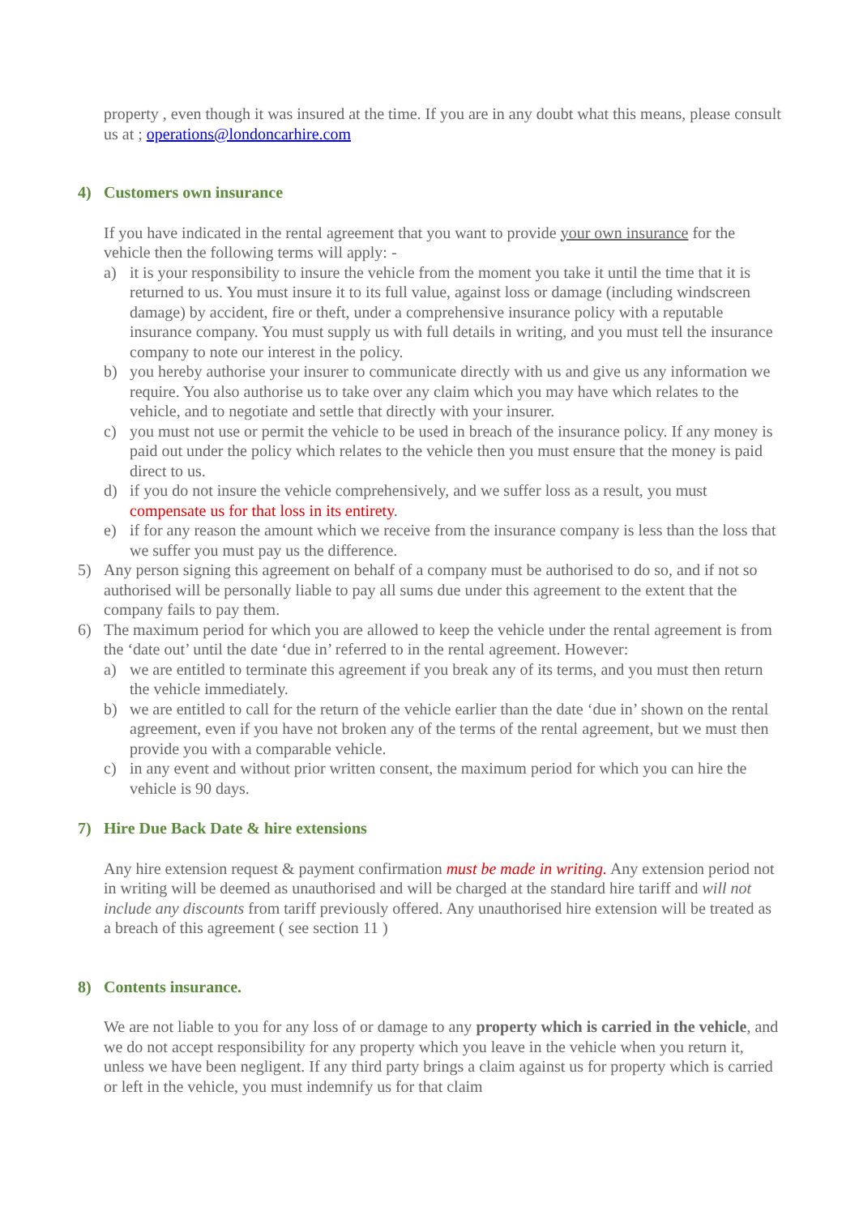property , even though it was insured at the time. If you are in any doubt what this means, please consult us at ; operations@londoncarhire.com
4) Customers own insurance
If you have indicated in the rental agreement that you want to provide your own insurance for the vehicle then the following terms will apply: -
a) it is your responsibility to insure the vehicle from the moment you take it until the time that it is returned to us. You must insure it to its full value, against loss or damage (including windscreen damage) by accident, fire or theft, under a comprehensive insurance policy with a reputable insurance company. You must supply us with full details in writing, and you must tell the insurance company to note our interest in the policy.
b) you hereby authorise your insurer to communicate directly with us and give us any information we require. You also authorise us to take over any claim which you may have which relates to the vehicle, and to negotiate and settle that directly with your insurer.
c) you must not use or permit the vehicle to be used in breach of the insurance policy. If any money is paid out under the policy which relates to the vehicle then you must ensure that the money is paid direct to us.
d) if you do not insure the vehicle comprehensively, and we suffer loss as a result, you must compensate us for that loss in its entirety.
e) if for any reason the amount which we receive from the insurance company is less than the loss that we suffer you must pay us the difference.
5) Any person signing this agreement on behalf of a company must be authorised to do so, and if not so authorised will be personally liable to pay all sums due under this agreement to the extent that the company fails to pay them.
6) The maximum period for which you are allowed to keep the vehicle under the rental agreement is from the ‘date out’ until the date ‘due in’ referred to in the rental agreement. However:
a) we are entitled to terminate this agreement if you break any of its terms, and you must then return the vehicle immediately.
b) we are entitled to call for the return of the vehicle earlier than the date ‘due in’ shown on the rental agreement, even if you have not broken any of the terms of the rental agreement, but we must then provide you with a comparable vehicle.
c) in any event and without prior written consent, the maximum period for which you can hire the vehicle is 90 days.
7) Hire Due Back Date & hire extensions
Any hire extension request & payment confirmation must be made in writing. Any extension period not in writing will be deemed as unauthorised and will be charged at the standard hire tariff and will not include any discounts from tariff previously offered. Any unauthorised hire extension will be treated as a breach of this agreement ( see section 11 )
8) Contents insurance.
We are not liable to you for any loss of or damage to any property which is carried in the vehicle, and we do not accept responsibility for any property which you leave in the vehicle when you return it, unless we have been negligent. If any third party brings a claim against us for property which is carried or left in the vehicle, you must indemnify us for that claim